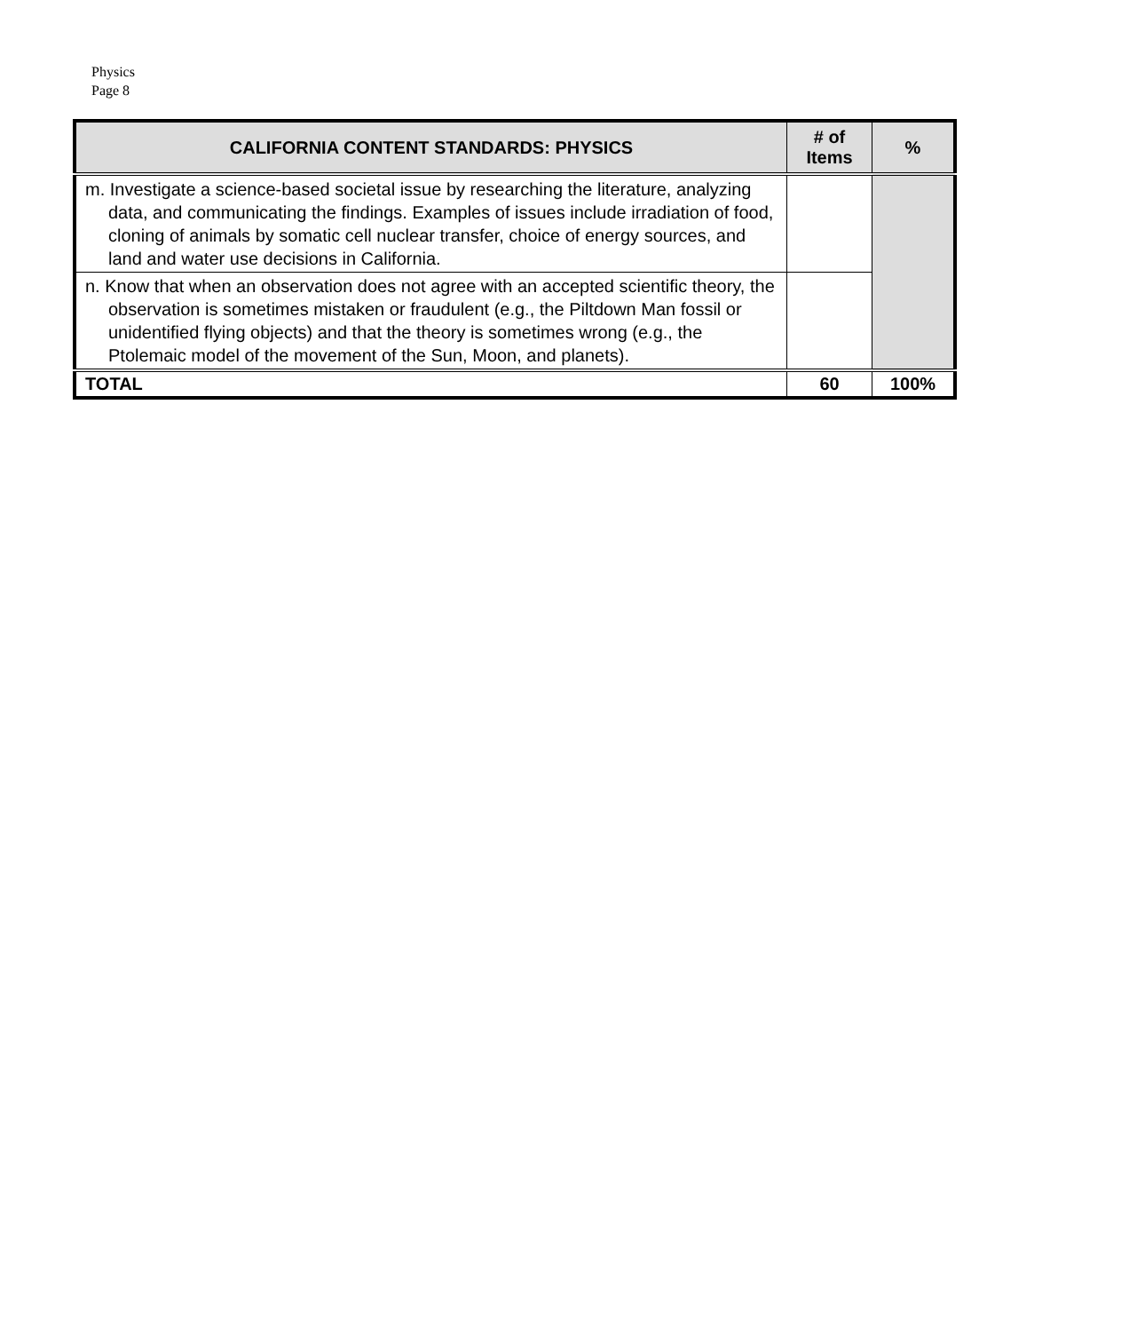Physics
Page 8
| CALIFORNIA CONTENT STANDARDS: PHYSICS | # of Items | % |
| --- | --- | --- |
| m. Investigate a science-based societal issue by researching the literature, analyzing data, and communicating the findings. Examples of issues include irradiation of food, cloning of animals by somatic cell nuclear transfer, choice of energy sources, and land and water use decisions in California. | | |
| n. Know that when an observation does not agree with an accepted scientific theory, the observation is sometimes mistaken or fraudulent (e.g., the Piltdown Man fossil or unidentified flying objects) and that the theory is sometimes wrong (e.g., the Ptolemaic model of the movement of the Sun, Moon, and planets). | | |
| TOTAL | 60 | 100% |